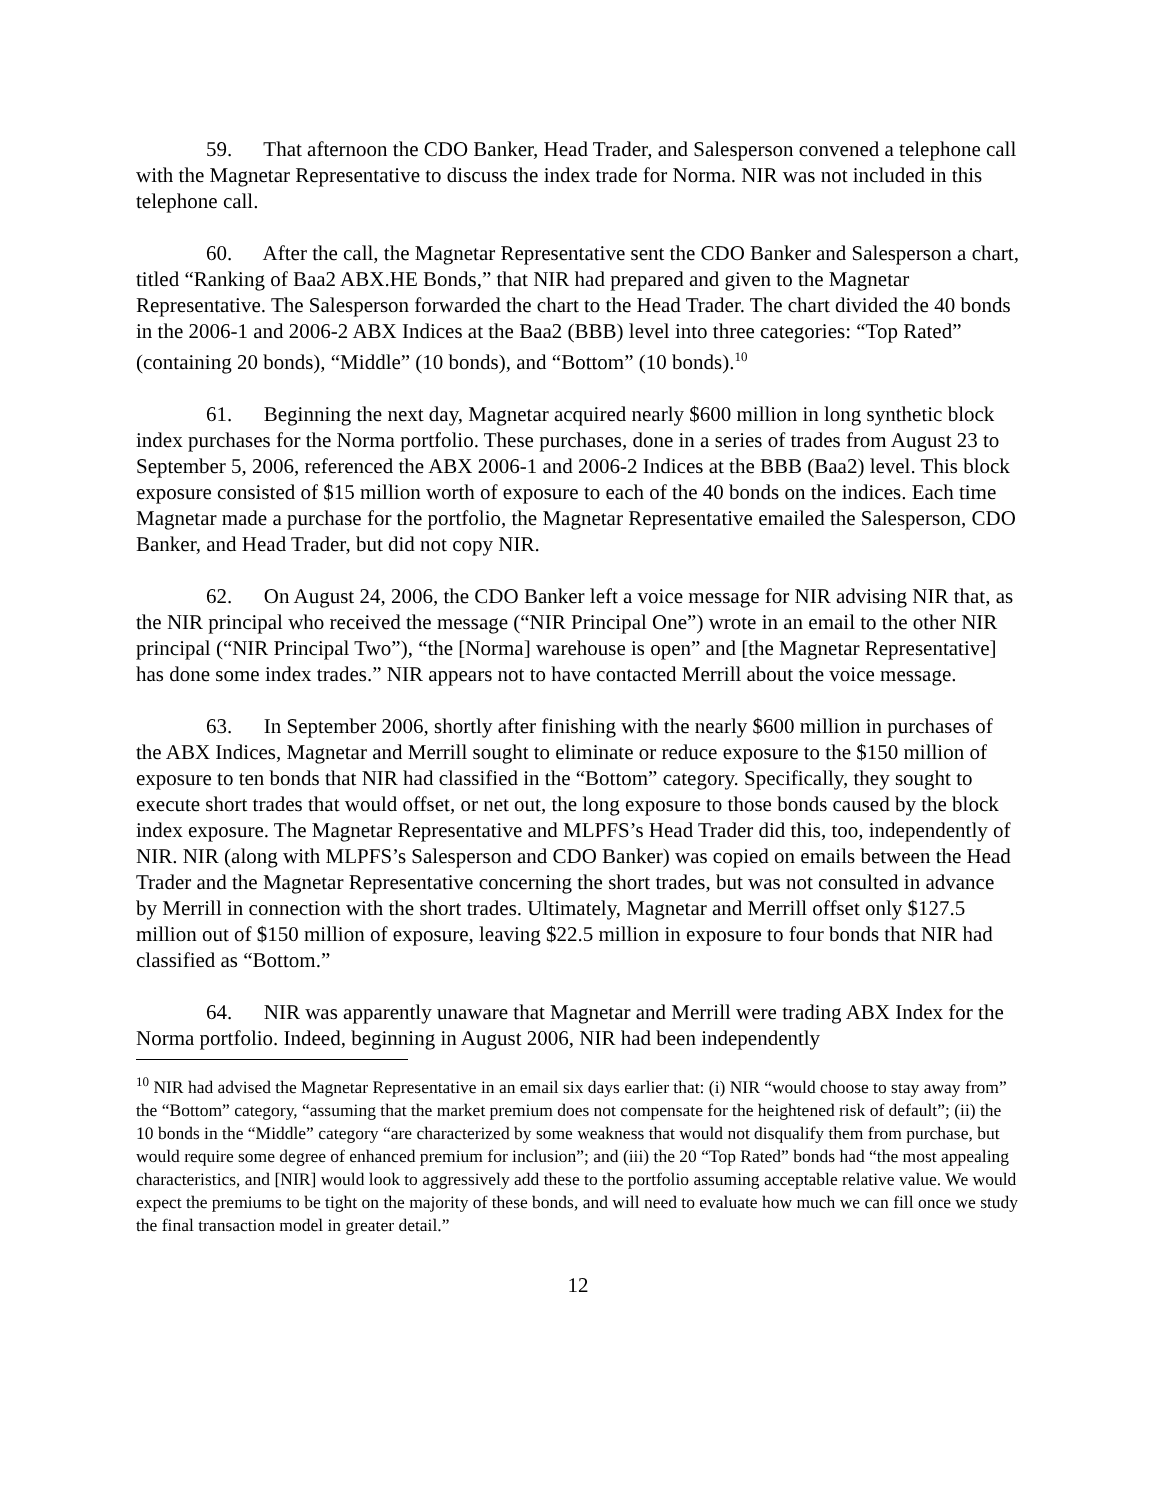59. That afternoon the CDO Banker, Head Trader, and Salesperson convened a telephone call with the Magnetar Representative to discuss the index trade for Norma. NIR was not included in this telephone call.
60. After the call, the Magnetar Representative sent the CDO Banker and Salesperson a chart, titled “Ranking of Baa2 ABX.HE Bonds,” that NIR had prepared and given to the Magnetar Representative. The Salesperson forwarded the chart to the Head Trader. The chart divided the 40 bonds in the 2006-1 and 2006-2 ABX Indices at the Baa2 (BBB) level into three categories: “Top Rated” (containing 20 bonds), “Middle” (10 bonds), and “Bottom” (10 bonds).<sup>10</sup>
61. Beginning the next day, Magnetar acquired nearly $600 million in long synthetic block index purchases for the Norma portfolio. These purchases, done in a series of trades from August 23 to September 5, 2006, referenced the ABX 2006-1 and 2006-2 Indices at the BBB (Baa2) level. This block exposure consisted of $15 million worth of exposure to each of the 40 bonds on the indices. Each time Magnetar made a purchase for the portfolio, the Magnetar Representative emailed the Salesperson, CDO Banker, and Head Trader, but did not copy NIR.
62. On August 24, 2006, the CDO Banker left a voice message for NIR advising NIR that, as the NIR principal who received the message (“NIR Principal One”) wrote in an email to the other NIR principal (“NIR Principal Two”), “the [Norma] warehouse is open” and [the Magnetar Representative] has done some index trades.” NIR appears not to have contacted Merrill about the voice message.
63. In September 2006, shortly after finishing with the nearly $600 million in purchases of the ABX Indices, Magnetar and Merrill sought to eliminate or reduce exposure to the $150 million of exposure to ten bonds that NIR had classified in the “Bottom” category. Specifically, they sought to execute short trades that would offset, or net out, the long exposure to those bonds caused by the block index exposure. The Magnetar Representative and MLPFS’s Head Trader did this, too, independently of NIR. NIR (along with MLPFS’s Salesperson and CDO Banker) was copied on emails between the Head Trader and the Magnetar Representative concerning the short trades, but was not consulted in advance by Merrill in connection with the short trades. Ultimately, Magnetar and Merrill offset only $127.5 million out of $150 million of exposure, leaving $22.5 million in exposure to four bonds that NIR had classified as “Bottom.”
64. NIR was apparently unaware that Magnetar and Merrill were trading ABX Index for the Norma portfolio. Indeed, beginning in August 2006, NIR had been independently
<sup>10</sup> NIR had advised the Magnetar Representative in an email six days earlier that: (i) NIR “would choose to stay away from” the “Bottom” category, “assuming that the market premium does not compensate for the heightened risk of default”; (ii) the 10 bonds in the “Middle” category “are characterized by some weakness that would not disqualify them from purchase, but would require some degree of enhanced premium for inclusion”; and (iii) the 20 “Top Rated” bonds had “the most appealing characteristics, and [NIR] would look to aggressively add these to the portfolio assuming acceptable relative value. We would expect the premiums to be tight on the majority of these bonds, and will need to evaluate how much we can fill once we study the final transaction model in greater detail.”
12